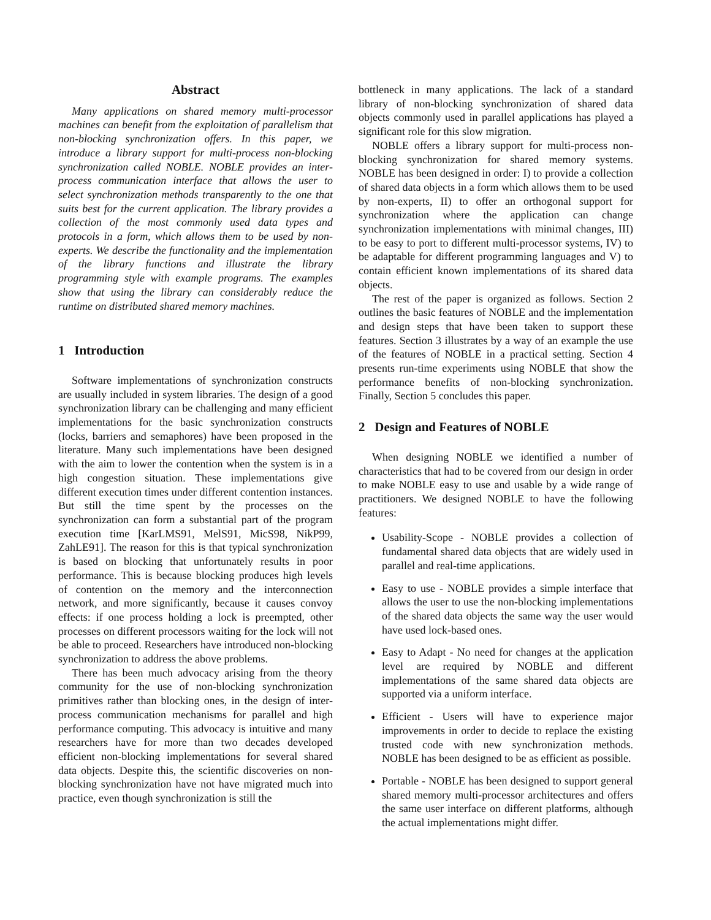Abstract
Many applications on shared memory multi-processor machines can benefit from the exploitation of parallelism that non-blocking synchronization offers. In this paper, we introduce a library support for multi-process non-blocking synchronization called NOBLE. NOBLE provides an inter-process communication interface that allows the user to select synchronization methods transparently to the one that suits best for the current application. The library provides a collection of the most commonly used data types and protocols in a form, which allows them to be used by non-experts. We describe the functionality and the implementation of the library functions and illustrate the library programming style with example programs. The examples show that using the library can considerably reduce the runtime on distributed shared memory machines.
1 Introduction
Software implementations of synchronization constructs are usually included in system libraries. The design of a good synchronization library can be challenging and many efficient implementations for the basic synchronization constructs (locks, barriers and semaphores) have been proposed in the literature. Many such implementations have been designed with the aim to lower the contention when the system is in a high congestion situation. These implementations give different execution times under different contention instances. But still the time spent by the processes on the synchronization can form a substantial part of the program execution time [KarLMS91, MelS91, MicS98, NikP99, ZahLE91]. The reason for this is that typical synchronization is based on blocking that unfortunately results in poor performance. This is because blocking produces high levels of contention on the memory and the interconnection network, and more significantly, because it causes convoy effects: if one process holding a lock is preempted, other processes on different processors waiting for the lock will not be able to proceed. Researchers have introduced non-blocking synchronization to address the above problems.
There has been much advocacy arising from the theory community for the use of non-blocking synchronization primitives rather than blocking ones, in the design of inter-process communication mechanisms for parallel and high performance computing. This advocacy is intuitive and many researchers have for more than two decades developed efficient non-blocking implementations for several shared data objects. Despite this, the scientific discoveries on non-blocking synchronization have not have migrated much into practice, even though synchronization is still the
bottleneck in many applications. The lack of a standard library of non-blocking synchronization of shared data objects commonly used in parallel applications has played a significant role for this slow migration.
NOBLE offers a library support for multi-process non-blocking synchronization for shared memory systems. NOBLE has been designed in order: I) to provide a collection of shared data objects in a form which allows them to be used by non-experts, II) to offer an orthogonal support for synchronization where the application can change synchronization implementations with minimal changes, III) to be easy to port to different multi-processor systems, IV) to be adaptable for different programming languages and V) to contain efficient known implementations of its shared data objects.
The rest of the paper is organized as follows. Section 2 outlines the basic features of NOBLE and the implementation and design steps that have been taken to support these features. Section 3 illustrates by a way of an example the use of the features of NOBLE in a practical setting. Section 4 presents run-time experiments using NOBLE that show the performance benefits of non-blocking synchronization. Finally, Section 5 concludes this paper.
2 Design and Features of NOBLE
When designing NOBLE we identified a number of characteristics that had to be covered from our design in order to make NOBLE easy to use and usable by a wide range of practitioners. We designed NOBLE to have the following features:
Usability-Scope - NOBLE provides a collection of fundamental shared data objects that are widely used in parallel and real-time applications.
Easy to use - NOBLE provides a simple interface that allows the user to use the non-blocking implementations of the shared data objects the same way the user would have used lock-based ones.
Easy to Adapt - No need for changes at the application level are required by NOBLE and different implementations of the same shared data objects are supported via a uniform interface.
Efficient - Users will have to experience major improvements in order to decide to replace the existing trusted code with new synchronization methods. NOBLE has been designed to be as efficient as possible.
Portable - NOBLE has been designed to support general shared memory multi-processor architectures and offers the same user interface on different platforms, although the actual implementations might differ.